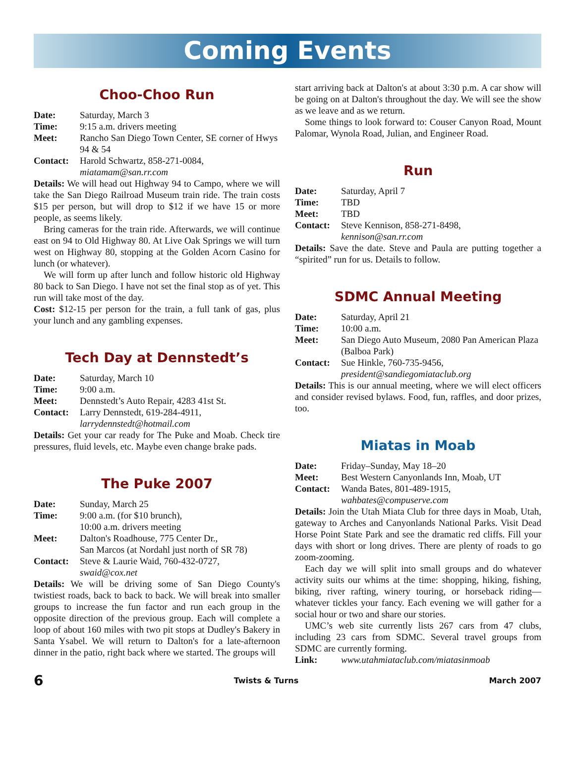Coming Events
Choo-Choo Run
Date: Saturday, March 3
Time: 9:15 a.m. drivers meeting
Meet: Rancho San Diego Town Center, SE corner of Hwys 94 & 54
Contact: Harold Schwartz, 858-271-0084,
miatamam@san.rr.com
Details: We will head out Highway 94 to Campo, where we will take the San Diego Railroad Museum train ride. The train costs $15 per person, but will drop to $12 if we have 15 or more people, as seems likely.
Bring cameras for the train ride. Afterwards, we will continue east on 94 to Old Highway 80. At Live Oak Springs we will turn west on Highway 80, stopping at the Golden Acorn Casino for lunch (or whatever).
We will form up after lunch and follow historic old Highway 80 back to San Diego. I have not set the final stop as of yet. This run will take most of the day.
Cost: $12-15 per person for the train, a full tank of gas, plus your lunch and any gambling expenses.
Tech Day at Dennstedt’s
Date: Saturday, March 10
Time: 9:00 a.m.
Meet: Dennstedt’s Auto Repair, 4283 41st St.
Contact: Larry Dennstedt, 619-284-4911,
larrydennstedt@hotmail.com
Details: Get your car ready for The Puke and Moab. Check tire pressures, fluid levels, etc. Maybe even change brake pads.
The Puke 2007
Date: Sunday, March 25
Time: 9:00 a.m. (for $10 brunch),
10:00 a.m. drivers meeting
Meet: Dalton's Roadhouse, 775 Center Dr.,
San Marcos (at Nordahl just north of SR 78)
Contact: Steve & Laurie Waid, 760-432-0727,
swaid@cox.net
Details: We will be driving some of San Diego County's twistiest roads, back to back to back. We will break into smaller groups to increase the fun factor and run each group in the opposite direction of the previous group. Each will complete a loop of about 160 miles with two pit stops at Dudley's Bakery in Santa Ysabel. We will return to Dalton's for a late-afternoon dinner in the patio, right back where we started. The groups will
start arriving back at Dalton's at about 3:30 p.m. A car show will be going on at Dalton's throughout the day. We will see the show as we leave and as we return.
Some things to look forward to: Couser Canyon Road, Mount Palomar, Wynola Road, Julian, and Engineer Road.
Run
Date: Saturday, April 7
Time: TBD
Meet: TBD
Contact: Steve Kennison, 858-271-8498,
kennison@san.rr.com
Details: Save the date. Steve and Paula are putting together a “spirited” run for us. Details to follow.
SDMC Annual Meeting
Date: Saturday, April 21
Time: 10:00 a.m.
Meet: San Diego Auto Museum, 2080 Pan American Plaza (Balboa Park)
Contact: Sue Hinkle, 760-735-9456,
president@sandiegomiataclub.org
Details: This is our annual meeting, where we will elect officers and consider revised bylaws. Food, fun, raffles, and door prizes, too.
Miatas in Moab
Date: Friday–Sunday, May 18–20
Meet: Best Western Canyonlands Inn, Moab, UT
Contact: Wanda Bates, 801-489-1915,
wahbates@compuserve.com
Details: Join the Utah Miata Club for three days in Moab, Utah, gateway to Arches and Canyonlands National Parks. Visit Dead Horse Point State Park and see the dramatic red cliffs. Fill your days with short or long drives. There are plenty of roads to go zoom-zooming.
Each day we will split into small groups and do whatever activity suits our whims at the time: shopping, hiking, fishing, biking, river rafting, winery touring, or horseback riding—whatever tickles your fancy. Each evening we will gather for a social hour or two and share our stories.
UMC’s web site currently lists 267 cars from 47 clubs, including 23 cars from SDMC. Several travel groups from SDMC are currently forming.
Link: www.utahmiataclub.com/miatasinmoab
6 Twists & Turns March 2007